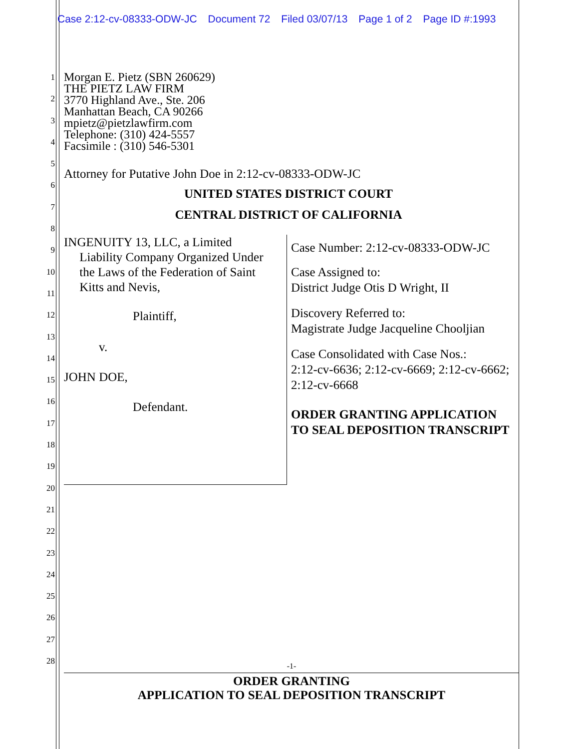Case 2:12-cv-08333-ODW-JC Document 72 Filed 03/07/13 Page 1 of 2 Page ID #:1993
1
2
3
4
5
6
7
8
9
10
11
12
13
14
15
16
17
18
19
20
21
22
23
24
25
26
27
28
Morgan E. Pietz (SBN 260629)
THE PIETZ LAW FIRM
3770 Highland Ave., Ste. 206
Manhattan Beach, CA 90266
mpietz@pietzlawfirm.com
Telephone: (310) 424-5557
Facsimile : (310) 546-5301
Attorney for Putative John Doe in 2:12-cv-08333-ODW-JC
UNITED STATES DISTRICT COURT
CENTRAL DISTRICT OF CALIFORNIA
INGENUITY 13, LLC, a Limited
Liability Company Organized Under
the Laws of the Federation of Saint
Kitts and Nevis,
Plaintiff,
v.
JOHN DOE,
Defendant.
Case Number: 2:12-cv-08333-ODW-JC
Case Assigned to:
District Judge Otis D Wright, II
Discovery Referred to:
Magistrate Judge Jacqueline Chooljian
Case Consolidated with Case Nos.:
2:12-cv-6636; 2:12-cv-6669; 2:12-cv-6662; 2:12-cv-6668
ORDER GRANTING APPLICATION TO SEAL DEPOSITION TRANSCRIPT
-1-
ORDER GRANTING
APPLICATION TO SEAL DEPOSITION TRANSCRIPT